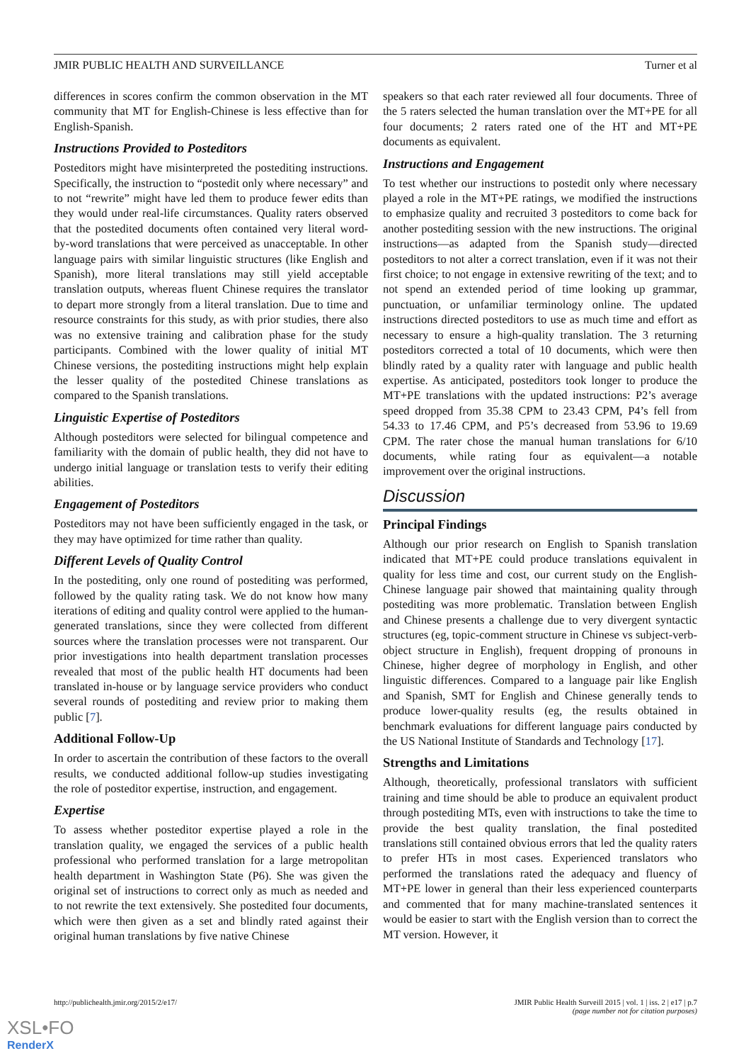JMIR PUBLIC HEALTH AND SURVEILLANCE Turner et al
differences in scores confirm the common observation in the MT community that MT for English-Chinese is less effective than for English-Spanish.
Instructions Provided to Posteditors
Posteditors might have misinterpreted the postediting instructions. Specifically, the instruction to “postedit only where necessary” and to not “rewrite” might have led them to produce fewer edits than they would under real-life circumstances. Quality raters observed that the postedited documents often contained very literal word-by-word translations that were perceived as unacceptable. In other language pairs with similar linguistic structures (like English and Spanish), more literal translations may still yield acceptable translation outputs, whereas fluent Chinese requires the translator to depart more strongly from a literal translation. Due to time and resource constraints for this study, as with prior studies, there also was no extensive training and calibration phase for the study participants. Combined with the lower quality of initial MT Chinese versions, the postediting instructions might help explain the lesser quality of the postedited Chinese translations as compared to the Spanish translations.
Linguistic Expertise of Posteditors
Although posteditors were selected for bilingual competence and familiarity with the domain of public health, they did not have to undergo initial language or translation tests to verify their editing abilities.
Engagement of Posteditors
Posteditors may not have been sufficiently engaged in the task, or they may have optimized for time rather than quality.
Different Levels of Quality Control
In the postediting, only one round of postediting was performed, followed by the quality rating task. We do not know how many iterations of editing and quality control were applied to the human-generated translations, since they were collected from different sources where the translation processes were not transparent. Our prior investigations into health department translation processes revealed that most of the public health HT documents had been translated in-house or by language service providers who conduct several rounds of postediting and review prior to making them public [7].
Additional Follow-Up
In order to ascertain the contribution of these factors to the overall results, we conducted additional follow-up studies investigating the role of posteditor expertise, instruction, and engagement.
Expertise
To assess whether posteditor expertise played a role in the translation quality, we engaged the services of a public health professional who performed translation for a large metropolitan health department in Washington State (P6). She was given the original set of instructions to correct only as much as needed and to not rewrite the text extensively. She postedited four documents, which were then given as a set and blindly rated against their original human translations by five native Chinese
speakers so that each rater reviewed all four documents. Three of the 5 raters selected the human translation over the MT+PE for all four documents; 2 raters rated one of the HT and MT+PE documents as equivalent.
Instructions and Engagement
To test whether our instructions to postedit only where necessary played a role in the MT+PE ratings, we modified the instructions to emphasize quality and recruited 3 posteditors to come back for another postediting session with the new instructions. The original instructions—as adapted from the Spanish study—directed posteditors to not alter a correct translation, even if it was not their first choice; to not engage in extensive rewriting of the text; and to not spend an extended period of time looking up grammar, punctuation, or unfamiliar terminology online. The updated instructions directed posteditors to use as much time and effort as necessary to ensure a high-quality translation. The 3 returning posteditors corrected a total of 10 documents, which were then blindly rated by a quality rater with language and public health expertise. As anticipated, posteditors took longer to produce the MT+PE translations with the updated instructions: P2’s average speed dropped from 35.38 CPM to 23.43 CPM, P4’s fell from 54.33 to 17.46 CPM, and P5’s decreased from 53.96 to 19.69 CPM. The rater chose the manual human translations for 6/10 documents, while rating four as equivalent—a notable improvement over the original instructions.
Discussion
Principal Findings
Although our prior research on English to Spanish translation indicated that MT+PE could produce translations equivalent in quality for less time and cost, our current study on the English-Chinese language pair showed that maintaining quality through postediting was more problematic. Translation between English and Chinese presents a challenge due to very divergent syntactic structures (eg, topic-comment structure in Chinese vs subject-verb-object structure in English), frequent dropping of pronouns in Chinese, higher degree of morphology in English, and other linguistic differences. Compared to a language pair like English and Spanish, SMT for English and Chinese generally tends to produce lower-quality results (eg, the results obtained in benchmark evaluations for different language pairs conducted by the US National Institute of Standards and Technology [17].
Strengths and Limitations
Although, theoretically, professional translators with sufficient training and time should be able to produce an equivalent product through postediting MTs, even with instructions to take the time to provide the best quality translation, the final postedited translations still contained obvious errors that led the quality raters to prefer HTs in most cases. Experienced translators who performed the translations rated the adequacy and fluency of MT+PE lower in general than their less experienced counterparts and commented that for many machine-translated sentences it would be easier to start with the English version than to correct the MT version. However, it
http://publichealth.jmir.org/2015/2/e17/ JMIR Public Health Surveill 2015 | vol. 1 | iss. 2 | e17 | p.7
(page number not for citation purposes)
XSL•FO
RenderX